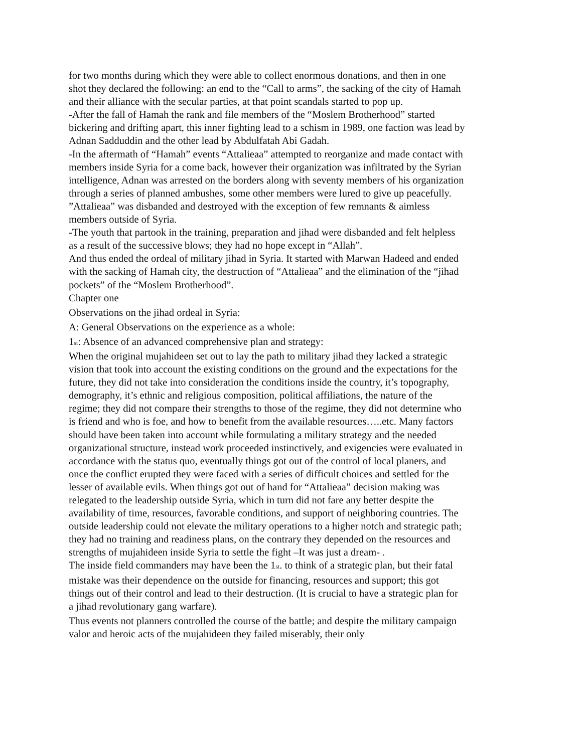for two months during which they were able to collect enormous donations, and then in one shot they declared the following: an end to the “Call to arms”, the sacking of the city of Hamah and their alliance with the secular parties, at that point scandals started to pop up.
-After the fall of Hamah the rank and file members of the “Moslem Brotherhood” started bickering and drifting apart, this inner fighting lead to a schism in 1989, one faction was lead by Adnan Sadduddin and the other lead by Abdulfatah Abi Gadah.
-In the aftermath of “Hamah” events “Attalieaa” attempted to reorganize and made contact with members inside Syria for a come back, however their organization was infiltrated by the Syrian intelligence, Adnan was arrested on the borders along with seventy members of his organization through a series of planned ambushes, some other members were lured to give up peacefully. ”Attalieaa” was disbanded and destroyed with the exception of few remnants & aimless members outside of Syria.
-The youth that partook in the training, preparation and jihad were disbanded and felt helpless as a result of the successive blows; they had no hope except in “Allah”.
And thus ended the ordeal of military jihad in Syria. It started with Marwan Hadeed and ended with the sacking of Hamah city, the destruction of “Attalieaa” and the elimination of the “jihad pockets” of the “Moslem Brotherhood”.
Chapter one
Observations on the jihad ordeal in Syria:
A: General Observations on the experience as a whole:
1<sub>st</sub>: Absence of an advanced comprehensive plan and strategy:
When the original mujahideen set out to lay the path to military jihad they lacked a strategic vision that took into account the existing conditions on the ground and the expectations for the future, they did not take into consideration the conditions inside the country, it’s topography, demography, it’s ethnic and religious composition, political affiliations, the nature of the regime; they did not compare their strengths to those of the regime, they did not determine who is friend and who is foe, and how to benefit from the available resources…..etc. Many factors should have been taken into account while formulating a military strategy and the needed organizational structure, instead work proceeded instinctively, and exigencies were evaluated in accordance with the status quo, eventually things got out of the control of local planers, and once the conflict erupted they were faced with a series of difficult choices and settled for the lesser of available evils. When things got out of hand for “Attalieaa” decision making was relegated to the leadership outside Syria, which in turn did not fare any better despite the availability of time, resources, favorable conditions, and support of neighboring countries. The outside leadership could not elevate the military operations to a higher notch and strategic path; they had no training and readiness plans, on the contrary they depended on the resources and strengths of mujahideen inside Syria to settle the fight –It was just a dream- .
The inside field commanders may have been the 1<sub>st</sub>. to think of a strategic plan, but their fatal mistake was their dependence on the outside for financing, resources and support; this got things out of their control and lead to their destruction. (It is crucial to have a strategic plan for a jihad revolutionary gang warfare).
Thus events not planners controlled the course of the battle; and despite the military campaign valor and heroic acts of the mujahideen they failed miserably, their only